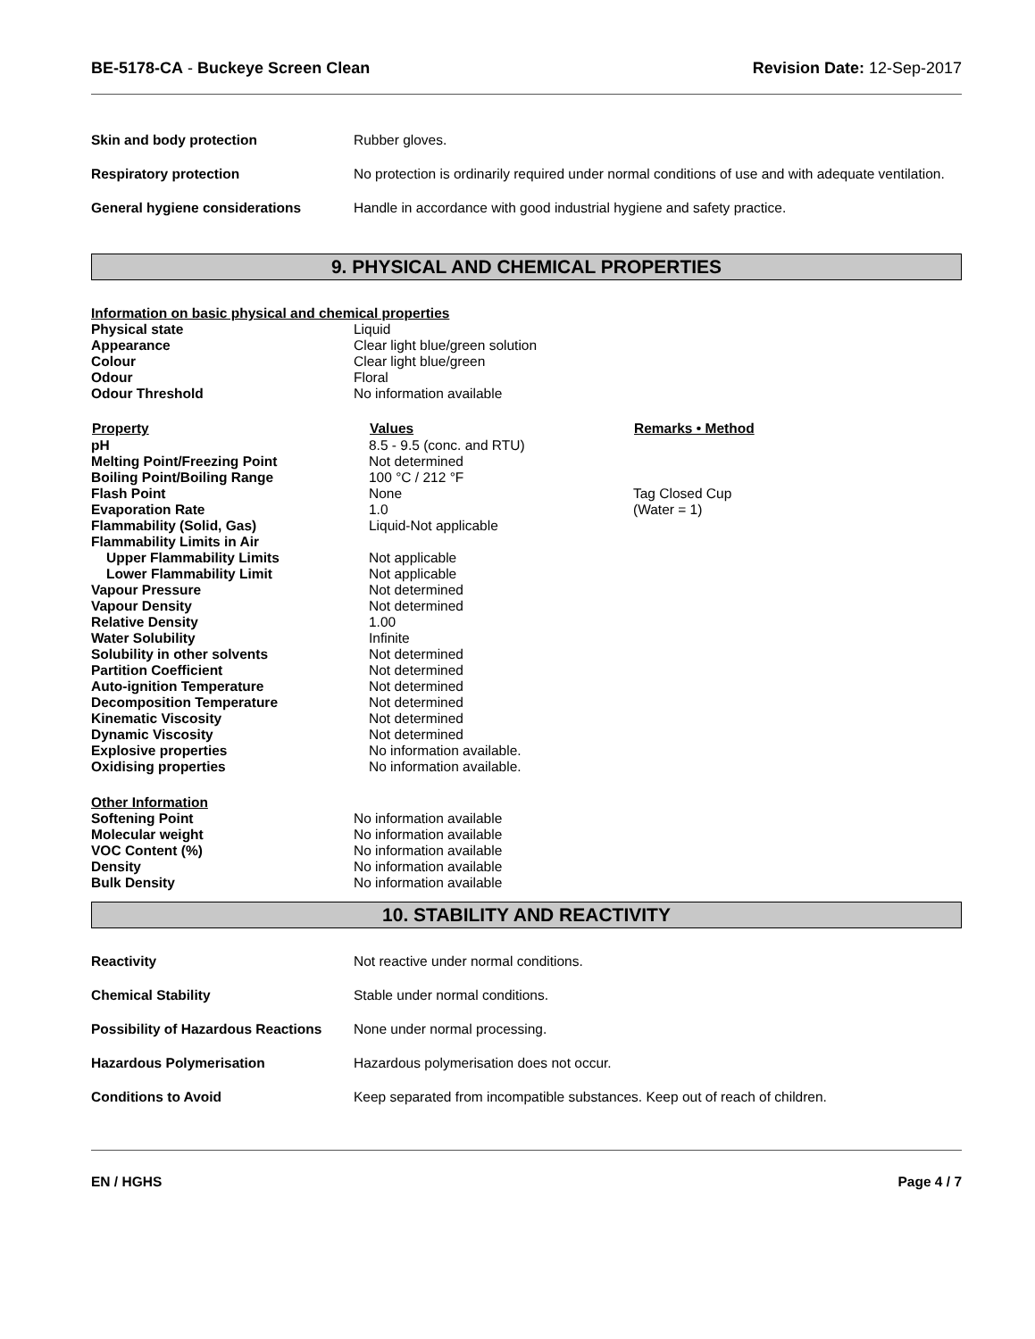BE-5178-CA - Buckeye Screen Clean Revision Date: 12-Sep-2017
| Skin and body protection | Rubber gloves. |
| Respiratory protection | No protection is ordinarily required under normal conditions of use and with adequate ventilation. |
| General hygiene considerations | Handle in accordance with good industrial hygiene and safety practice. |
9. PHYSICAL AND CHEMICAL PROPERTIES
Information on basic physical and chemical properties
| Physical state | Liquid |
| Appearance | Clear light blue/green solution |
| Colour | Clear light blue/green |
| Odour | Floral |
| Odour Threshold | No information available |
| Property | Values | Remarks • Method |
| --- | --- | --- |
| pH | 8.5 - 9.5 (conc. and RTU) | |
| Melting Point/Freezing Point | Not determined | |
| Boiling Point/Boiling Range | 100 °C / 212 °F | |
| Flash Point | None | Tag Closed Cup |
| Evaporation Rate | 1.0 | (Water = 1) |
| Flammability (Solid, Gas) | Liquid-Not applicable | |
| Flammability Limits in Air | | |
| Upper Flammability Limits | Not applicable | |
| Lower Flammability Limit | Not applicable | |
| Vapour Pressure | Not determined | |
| Vapour Density | Not determined | |
| Relative Density | 1.00 | |
| Water Solubility | Infinite | |
| Solubility in other solvents | Not determined | |
| Partition Coefficient | Not determined | |
| Auto-ignition Temperature | Not determined | |
| Decomposition Temperature | Not determined | |
| Kinematic Viscosity | Not determined | |
| Dynamic Viscosity | Not determined | |
| Explosive properties | No information available. | |
| Oxidising properties | No information available. | |
Other Information
| Softening Point | No information available |
| Molecular weight | No information available |
| VOC Content (%) | No information available |
| Density | No information available |
| Bulk Density | No information available |
10. STABILITY AND REACTIVITY
| Reactivity | Not reactive under normal conditions. |
| Chemical Stability | Stable under normal conditions. |
| Possibility of Hazardous Reactions | None under normal processing. |
| Hazardous Polymerisation | Hazardous polymerisation does not occur. |
| Conditions to Avoid | Keep separated from incompatible substances. Keep out of reach of children. |
EN / HGHS Page 4 / 7